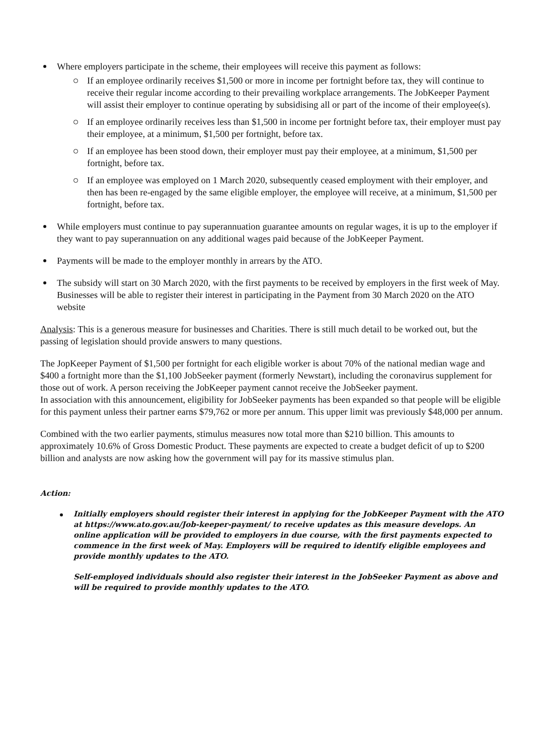Where employers participate in the scheme, their employees will receive this payment as follows:
If an employee ordinarily receives $1,500 or more in income per fortnight before tax, they will continue to receive their regular income according to their prevailing workplace arrangements. The JobKeeper Payment will assist their employer to continue operating by subsidising all or part of the income of their employee(s).
If an employee ordinarily receives less than $1,500 in income per fortnight before tax, their employer must pay their employee, at a minimum, $1,500 per fortnight, before tax.
If an employee has been stood down, their employer must pay their employee, at a minimum, $1,500 per fortnight, before tax.
If an employee was employed on 1 March 2020, subsequently ceased employment with their employer, and then has been re-engaged by the same eligible employer, the employee will receive, at a minimum, $1,500 per fortnight, before tax.
While employers must continue to pay superannuation guarantee amounts on regular wages, it is up to the employer if they want to pay superannuation on any additional wages paid because of the JobKeeper Payment.
Payments will be made to the employer monthly in arrears by the ATO.
The subsidy will start on 30 March 2020, with the first payments to be received by employers in the first week of May. Businesses will be able to register their interest in participating in the Payment from 30 March 2020 on the ATO website
Analysis: This is a generous measure for businesses and Charities. There is still much detail to be worked out, but the passing of legislation should provide answers to many questions.
The JopKeeper Payment of $1,500 per fortnight for each eligible worker is about 70% of the national median wage and $400 a fortnight more than the $1,100 JobSeeker payment (formerly Newstart), including the coronavirus supplement for those out of work. A person receiving the JobKeeper payment cannot receive the JobSeeker payment.
In association with this announcement, eligibility for JobSeeker payments has been expanded so that people will be eligible for this payment unless their partner earns $79,762 or more per annum. This upper limit was previously $48,000 per annum.
Combined with the two earlier payments, stimulus measures now total more than $210 billion. This amounts to approximately 10.6% of Gross Domestic Product. These payments are expected to create a budget deficit of up to $200 billion and analysts are now asking how the government will pay for its massive stimulus plan.
Action:
Initially employers should register their interest in applying for the JobKeeper Payment with the ATO at https://www.ato.gov.au/Job-keeper-payment/ to receive updates as this measure develops. An online application will be provided to employers in due course, with the first payments expected to commence in the first week of May. Employers will be required to identify eligible employees and provide monthly updates to the ATO.
Self-employed individuals should also register their interest in the JobSeeker Payment as above and will be required to provide monthly updates to the ATO.